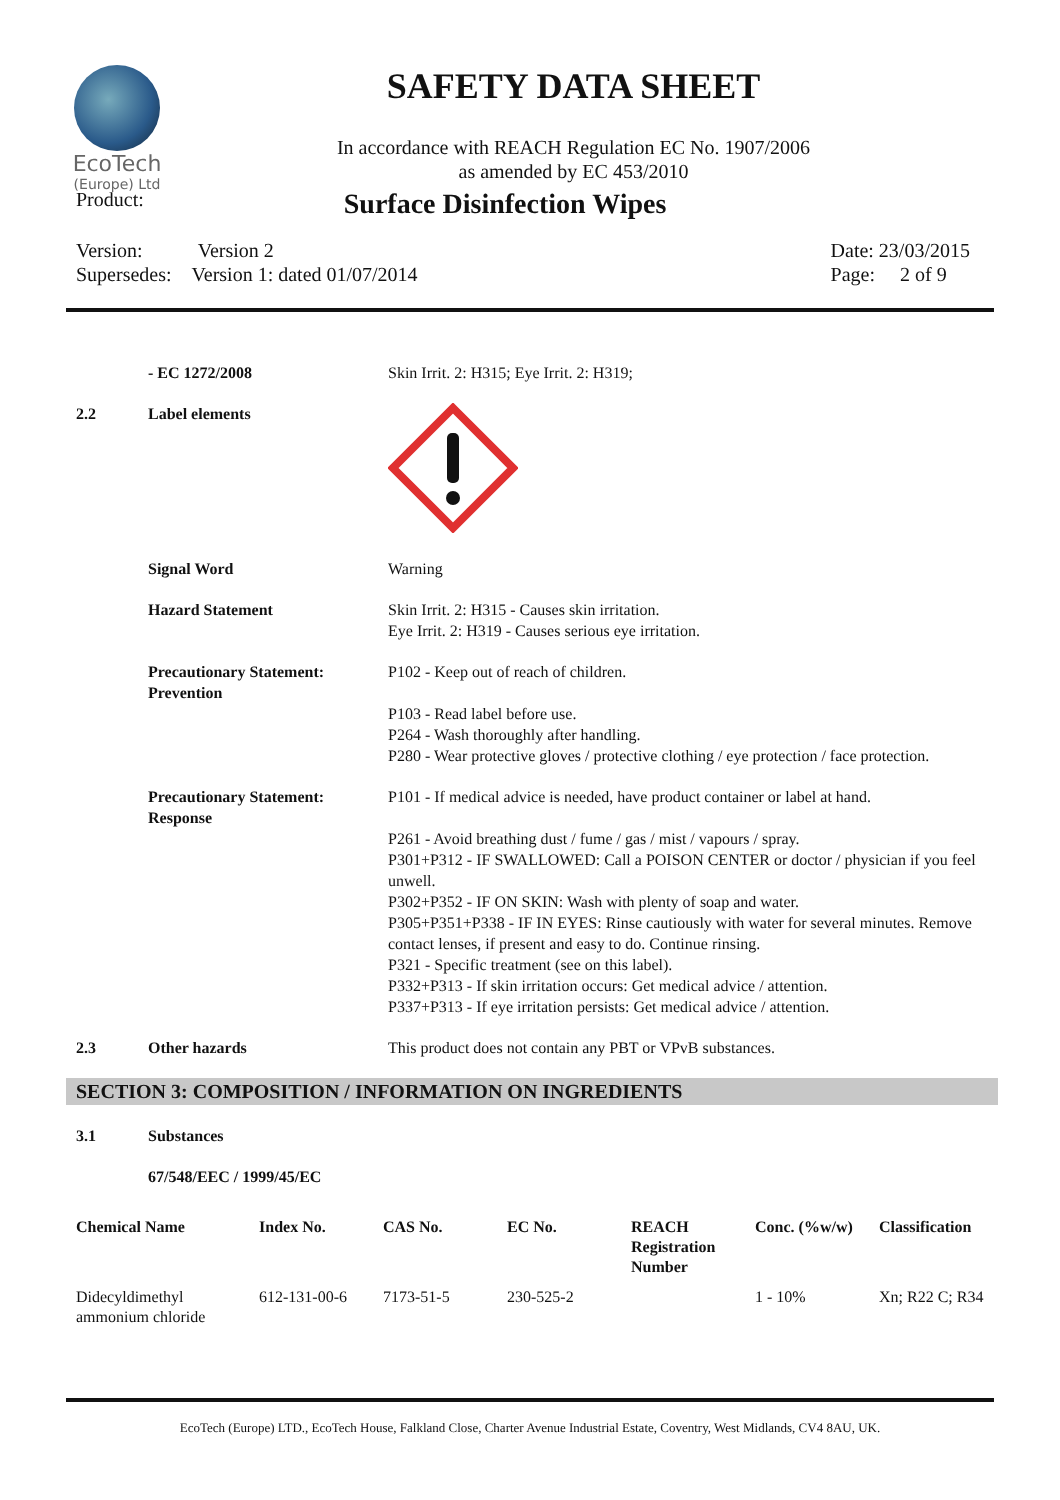EcoTech
(Europe) Ltd
SAFETY DATA SHEET
In accordance with REACH Regulation EC No. 1907/2006
as amended by EC 453/2010
Product:
Surface Disinfection Wipes
Version: Version 2
Supersedes: Version 1: dated 01/07/2014
Date: 23/03/2015
Page: 2 of 9
| | - EC 1272/2008 | Skin Irrit. 2: H315; Eye Irrit. 2: H319; |
| 2.2 | Label elements | |
| | Signal Word | Warning |
| | Hazard Statement | Skin Irrit. 2: H315 - Causes skin irritation. Eye Irrit. 2: H319 - Causes serious eye irritation. |
| | Precautionary Statement: Prevention | P102 - Keep out of reach of children. P103 - Read label before use. P264 - Wash thoroughly after handling. P280 - Wear protective gloves / protective clothing / eye protection / face protection. |
| | Precautionary Statement: Response | P101 - If medical advice is needed, have product container or label at hand. P261 - Avoid breathing dust / fume / gas / mist / vapours / spray. P301+P312 - IF SWALLOWED: Call a POISON CENTER or doctor / physician if you feel unwell. P302+P352 - IF ON SKIN: Wash with plenty of soap and water. P305+P351+P338 - IF IN EYES: Rinse cautiously with water for several minutes. Remove contact lenses, if present and easy to do. Continue rinsing. P321 - Specific treatment (see on this label). P332+P313 - If skin irritation occurs: Get medical advice / attention. P337+P313 - If eye irritation persists: Get medical advice / attention. |
| 2.3 | Other hazards | This product does not contain any PBT or VPvB substances. |
SECTION 3: COMPOSITION / INFORMATION ON INGREDIENTS
| 3.1 | Substances |
| | 67/548/EEC / 1999/45/EC |
| Chemical Name | Index No. | CAS No. | EC No. | REACH Registration Number | Conc. (%w/w) | Classification |
| --- | --- | --- | --- | --- | --- | --- |
| Didecyldimethyl ammonium chloride | 612-131-00-6 | 7173-51-5 | 230-525-2 | | 1 - 10% | Xn; R22 C; R34 |
EcoTech (Europe) LTD., EcoTech House, Falkland Close, Charter Avenue Industrial Estate, Coventry, West Midlands, CV4 8AU, UK.